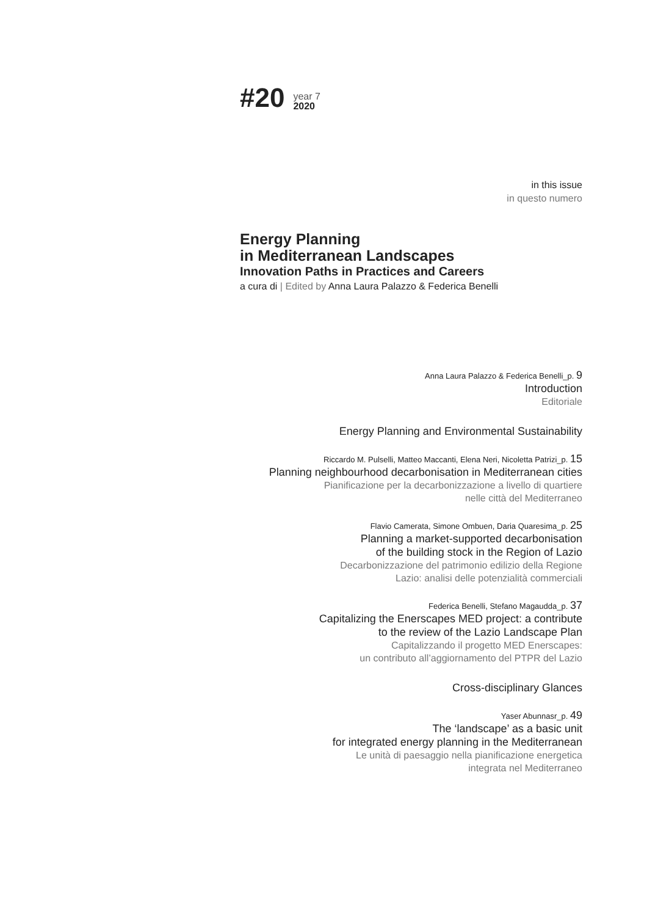#20
year 7
2020
in this issue
in questo numero
Energy Planning
in Mediterranean Landscapes
Innovation Paths in Practices and Careers
a cura di | Edited by Anna Laura Palazzo & Federica Benelli
Anna Laura Palazzo & Federica Benelli_p. 9
Introduction
Editoriale
Energy Planning and Environmental Sustainability
Riccardo M. Pulselli, Matteo Maccanti, Elena Neri, Nicoletta Patrizi_p. 15
Planning neighbourhood decarbonisation in Mediterranean cities
Pianificazione per la decarbonizzazione a livello di quartiere
nelle città del Mediterraneo
Flavio Camerata, Simone Ombuen, Daria Quaresima_p. 25
Planning a market-supported decarbonisation
of the building stock in the Region of Lazio
Decarbonizzazione del patrimonio edilizio della Regione
Lazio: analisi delle potenzialità commerciali
Federica Benelli, Stefano Magaudda_p. 37
Capitalizing the Enerscapes MED project: a contribute
to the review of the Lazio Landscape Plan
Capitalizzando il progetto MED Enerscapes:
un contributo all’aggiornamento del PTPR del Lazio
Cross-disciplinary Glances
Yaser Abunnasr_p. 49
The ‘landscape’ as a basic unit
for integrated energy planning in the Mediterranean
Le unità di paesaggio nella pianificazione energetica
integrata nel Mediterraneo